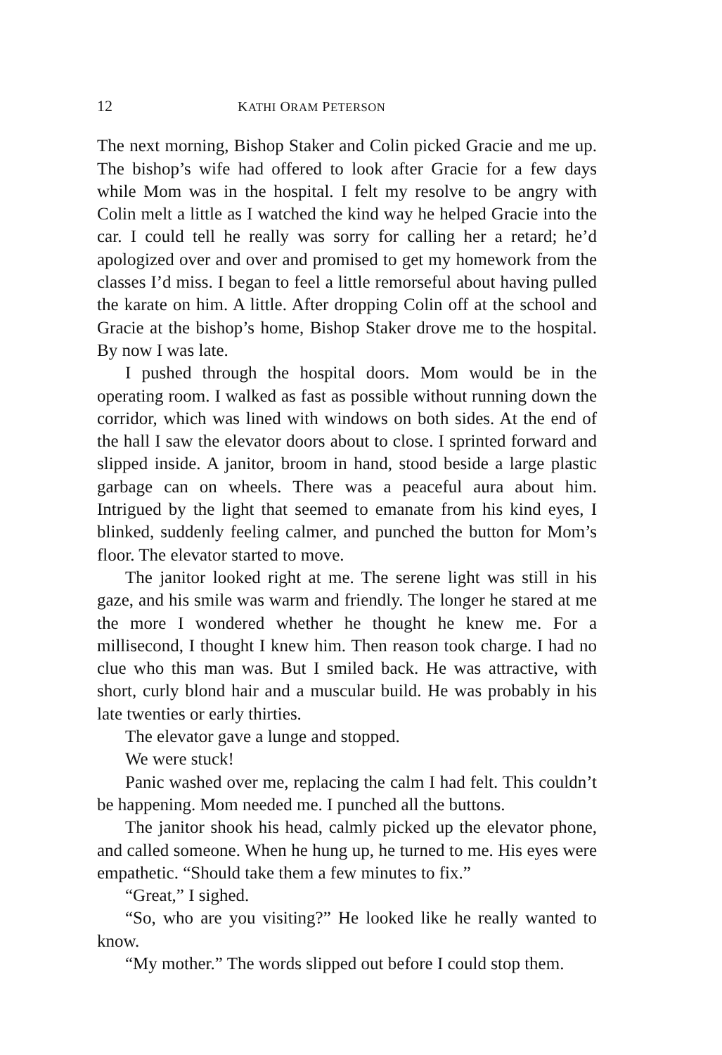12 KATHI ORAM PETERSON
The next morning, Bishop Staker and Colin picked Gracie and me up. The bishop’s wife had offered to look after Gracie for a few days while Mom was in the hospital. I felt my resolve to be angry with Colin melt a little as I watched the kind way he helped Gracie into the car. I could tell he really was sorry for calling her a retard; he’d apologized over and over and promised to get my homework from the classes I’d miss. I began to feel a little remorseful about having pulled the karate on him. A little. After dropping Colin off at the school and Gracie at the bishop’s home, Bishop Staker drove me to the hospital. By now I was late.
I pushed through the hospital doors. Mom would be in the operating room. I walked as fast as possible without running down the corridor, which was lined with windows on both sides. At the end of the hall I saw the elevator doors about to close. I sprinted forward and slipped inside. A janitor, broom in hand, stood beside a large plastic garbage can on wheels. There was a peaceful aura about him. Intrigued by the light that seemed to emanate from his kind eyes, I blinked, suddenly feeling calmer, and punched the button for Mom’s floor. The elevator started to move.
The janitor looked right at me. The serene light was still in his gaze, and his smile was warm and friendly. The longer he stared at me the more I wondered whether he thought he knew me. For a millisecond, I thought I knew him. Then reason took charge. I had no clue who this man was. But I smiled back. He was attractive, with short, curly blond hair and a muscular build. He was probably in his late twenties or early thirties.
The elevator gave a lunge and stopped.
We were stuck!
Panic washed over me, replacing the calm I had felt. This couldn’t be happening. Mom needed me. I punched all the buttons.
The janitor shook his head, calmly picked up the elevator phone, and called someone. When he hung up, he turned to me. His eyes were empathetic. “Should take them a few minutes to fix.”
“Great,” I sighed.
“So, who are you visiting?” He looked like he really wanted to know.
“My mother.” The words slipped out before I could stop them.